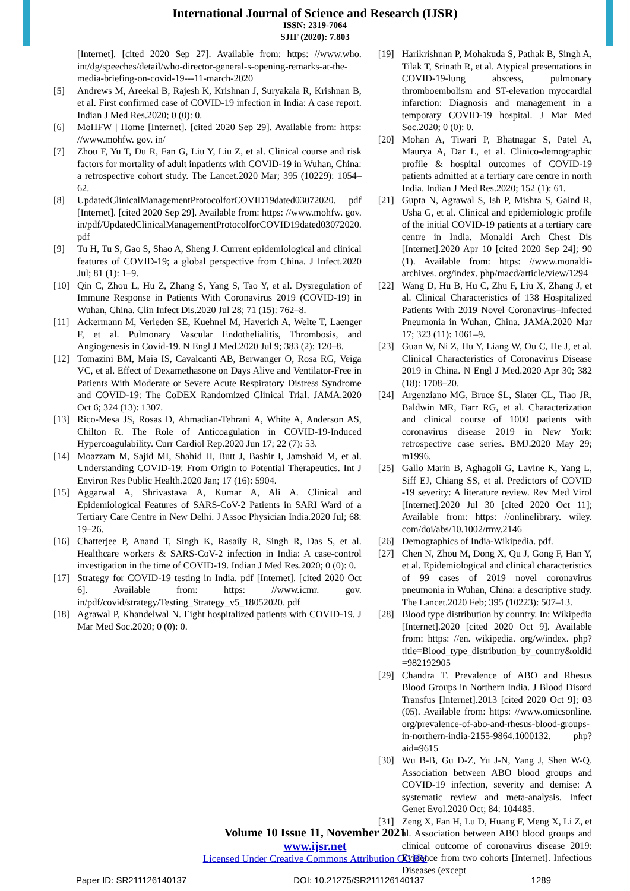International Journal of Science and Research (IJSR)
ISSN: 2319-7064
SJIF (2020): 7.803
[Internet]. [cited 2020 Sep 27]. Available from: https: //www.who. int/dg/speeches/detail/who-director-general-s-opening-remarks-at-the-media-briefing-on-covid-19---11-march-2020
[5] Andrews M, Areekal B, Rajesh K, Krishnan J, Suryakala R, Krishnan B, et al. First confirmed case of COVID-19 infection in India: A case report. Indian J Med Res.2020; 0 (0): 0.
[6] MoHFW | Home [Internet]. [cited 2020 Sep 29]. Available from: https: //www.mohfw. gov. in/
[7] Zhou F, Yu T, Du R, Fan G, Liu Y, Liu Z, et al. Clinical course and risk factors for mortality of adult inpatients with COVID-19 in Wuhan, China: a retrospective cohort study. The Lancet.2020 Mar; 395 (10229): 1054–62.
[8] UpdatedClinicalManagementProtocolforCOVID19dated03072020. pdf [Internet]. [cited 2020 Sep 29]. Available from: https: //www.mohfw. gov. in/pdf/UpdatedClinicalManagementProtocolforCOVID19dated03072020. pdf
[9] Tu H, Tu S, Gao S, Shao A, Sheng J. Current epidemiological and clinical features of COVID-19; a global perspective from China. J Infect.2020 Jul; 81 (1): 1–9.
[10] Qin C, Zhou L, Hu Z, Zhang S, Yang S, Tao Y, et al. Dysregulation of Immune Response in Patients With Coronavirus 2019 (COVID-19) in Wuhan, China. Clin Infect Dis.2020 Jul 28; 71 (15): 762–8.
[11] Ackermann M, Verleden SE, Kuehnel M, Haverich A, Welte T, Laenger F, et al. Pulmonary Vascular Endothelialitis, Thrombosis, and Angiogenesis in Covid-19. N Engl J Med.2020 Jul 9; 383 (2): 120–8.
[12] Tomazini BM, Maia IS, Cavalcanti AB, Berwanger O, Rosa RG, Veiga VC, et al. Effect of Dexamethasone on Days Alive and Ventilator-Free in Patients With Moderate or Severe Acute Respiratory Distress Syndrome and COVID-19: The CoDEX Randomized Clinical Trial. JAMA.2020 Oct 6; 324 (13): 1307.
[13] Rico-Mesa JS, Rosas D, Ahmadian-Tehrani A, White A, Anderson AS, Chilton R. The Role of Anticoagulation in COVID-19-Induced Hypercoagulability. Curr Cardiol Rep.2020 Jun 17; 22 (7): 53.
[14] Moazzam M, Sajid MI, Shahid H, Butt J, Bashir I, Jamshaid M, et al. Understanding COVID-19: From Origin to Potential Therapeutics. Int J Environ Res Public Health.2020 Jan; 17 (16): 5904.
[15] Aggarwal A, Shrivastava A, Kumar A, Ali A. Clinical and Epidemiological Features of SARS-CoV-2 Patients in SARI Ward of a Tertiary Care Centre in New Delhi. J Assoc Physician India.2020 Jul; 68: 19–26.
[16] Chatterjee P, Anand T, Singh K, Rasaily R, Singh R, Das S, et al. Healthcare workers & SARS-CoV-2 infection in India: A case-control investigation in the time of COVID-19. Indian J Med Res.2020; 0 (0): 0.
[17] Strategy for COVID-19 testing in India. pdf [Internet]. [cited 2020 Oct 6]. Available from: https: //www.icmr. gov. in/pdf/covid/strategy/Testing_Strategy_v5_18052020. pdf
[18] Agrawal P, Khandelwal N. Eight hospitalized patients with COVID-19. J Mar Med Soc.2020; 0 (0): 0.
[19] Harikrishnan P, Mohakuda S, Pathak B, Singh A, Tilak T, Srinath R, et al. Atypical presentations in COVID-19-lung abscess, pulmonary thromboembolism and ST-elevation myocardial infarction: Diagnosis and management in a temporary COVID-19 hospital. J Mar Med Soc.2020; 0 (0): 0.
[20] Mohan A, Tiwari P, Bhatnagar S, Patel A, Maurya A, Dar L, et al. Clinico-demographic profile & hospital outcomes of COVID-19 patients admitted at a tertiary care centre in north India. Indian J Med Res.2020; 152 (1): 61.
[21] Gupta N, Agrawal S, Ish P, Mishra S, Gaind R, Usha G, et al. Clinical and epidemiologic profile of the initial COVID-19 patients at a tertiary care centre in India. Monaldi Arch Chest Dis [Internet].2020 Apr 10 [cited 2020 Sep 24]; 90 (1). Available from: https: //www.monaldi-archives. org/index. php/macd/article/view/1294
[22] Wang D, Hu B, Hu C, Zhu F, Liu X, Zhang J, et al. Clinical Characteristics of 138 Hospitalized Patients With 2019 Novel Coronavirus–Infected Pneumonia in Wuhan, China. JAMA.2020 Mar 17; 323 (11): 1061–9.
[23] Guan W, Ni Z, Hu Y, Liang W, Ou C, He J, et al. Clinical Characteristics of Coronavirus Disease 2019 in China. N Engl J Med.2020 Apr 30; 382 (18): 1708–20.
[24] Argenziano MG, Bruce SL, Slater CL, Tiao JR, Baldwin MR, Barr RG, et al. Characterization and clinical course of 1000 patients with coronavirus disease 2019 in New York: retrospective case series. BMJ.2020 May 29; m1996.
[25] Gallo Marin B, Aghagoli G, Lavine K, Yang L, Siff EJ, Chiang SS, et al. Predictors of COVID -19 severity: A literature review. Rev Med Virol [Internet].2020 Jul 30 [cited 2020 Oct 11]; Available from: https: //onlinelibrary. wiley. com/doi/abs/10.1002/rmv.2146
[26] Demographics of India-Wikipedia. pdf.
[27] Chen N, Zhou M, Dong X, Qu J, Gong F, Han Y, et al. Epidemiological and clinical characteristics of 99 cases of 2019 novel coronavirus pneumonia in Wuhan, China: a descriptive study. The Lancet.2020 Feb; 395 (10223): 507–13.
[28] Blood type distribution by country. In: Wikipedia [Internet].2020 [cited 2020 Oct 9]. Available from: https: //en. wikipedia. org/w/index. php?title=Blood_type_distribution_by_country&oldid =982192905
[29] Chandra T. Prevalence of ABO and Rhesus Blood Groups in Northern India. J Blood Disord Transfus [Internet].2013 [cited 2020 Oct 9]; 03 (05). Available from: https: //www.omicsonline. org/prevalence-of-abo-and-rhesus-blood-groups-in-northern-india-2155-9864.1000132. php?aid=9615
[30] Wu B-B, Gu D-Z, Yu J-N, Yang J, Shen W-Q. Association between ABO blood groups and COVID-19 infection, severity and demise: A systematic review and meta-analysis. Infect Genet Evol.2020 Oct; 84: 104485.
[31] Zeng X, Fan H, Lu D, Huang F, Meng X, Li Z, et al. Association between ABO blood groups and clinical outcome of coronavirus disease 2019: Evidence from two cohorts [Internet]. Infectious Diseases (except
Volume 10 Issue 11, November 2021
www.ijsr.net
Licensed Under Creative Commons Attribution CC BY
Paper ID: SR211126140137 DOI: 10.21275/SR211126140137 1289